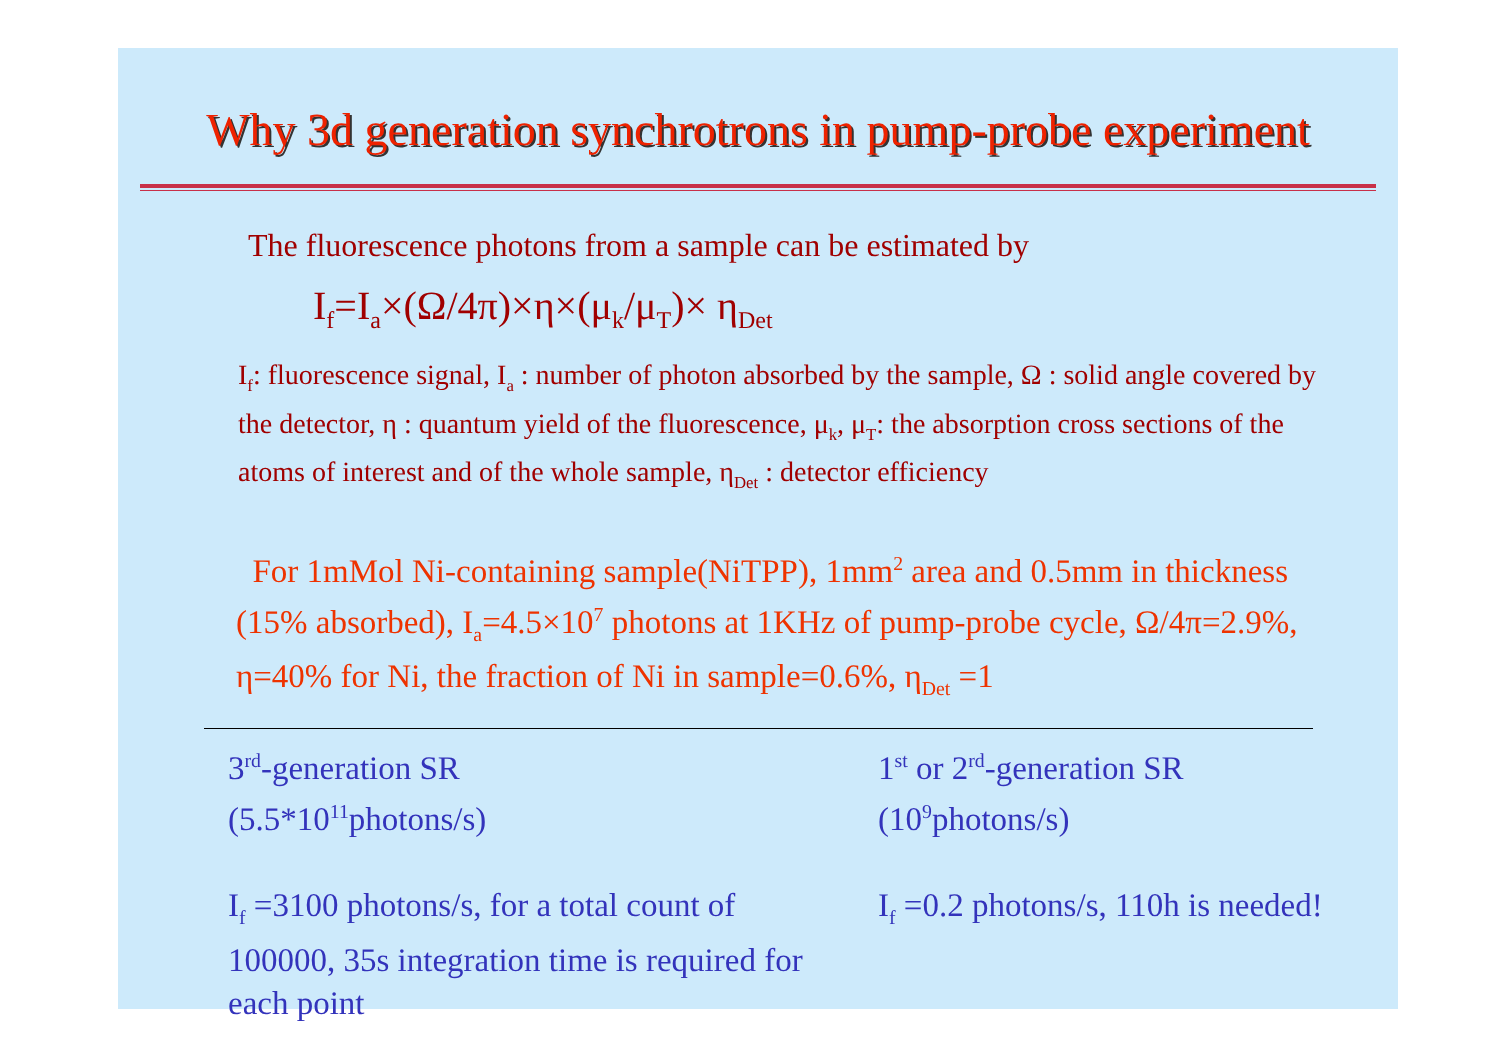Why 3d generation synchrotrons in pump-probe experiment
The fluorescence photons from a sample can be estimated by
I<sub>f</sub>=I<sub>a</sub>×(Ω/4π)×η×(μ<sub>k</sub>/μ<sub>T</sub>)× η<sub>Det</sub>
I<sub>f</sub>: fluorescence signal, I<sub>a</sub> : number of photon absorbed by the sample, Ω : solid angle covered by the detector, η : quantum yield of the fluorescence, μ<sub>k</sub>, μ<sub>T</sub>: the absorption cross sections of the atoms of interest and of the whole sample, η<sub>Det</sub> : detector efficiency
For 1mMol Ni-containing sample(NiTPP), 1mm<sup>2</sup> area and 0.5mm in thickness (15% absorbed), I<sub>a</sub>=4.5×10<sup>7</sup> photons at 1KHz of pump-probe cycle, Ω/4π=2.9%, η=40% for Ni, the fraction of Ni in sample=0.6%, η<sub>Det</sub> =1
3<sup>rd</sup>-generation SR
(5.5*10<sup>11</sup>photons/s)
I<sub>f</sub> =3100 photons/s, for a total count of 100000, 35s integration time is required for each point
1<sup>st</sup> or 2<sup>rd</sup>-generation SR
(10<sup>9</sup>photons/s)
I<sub>f</sub> =0.2 photons/s, 110h is needed!